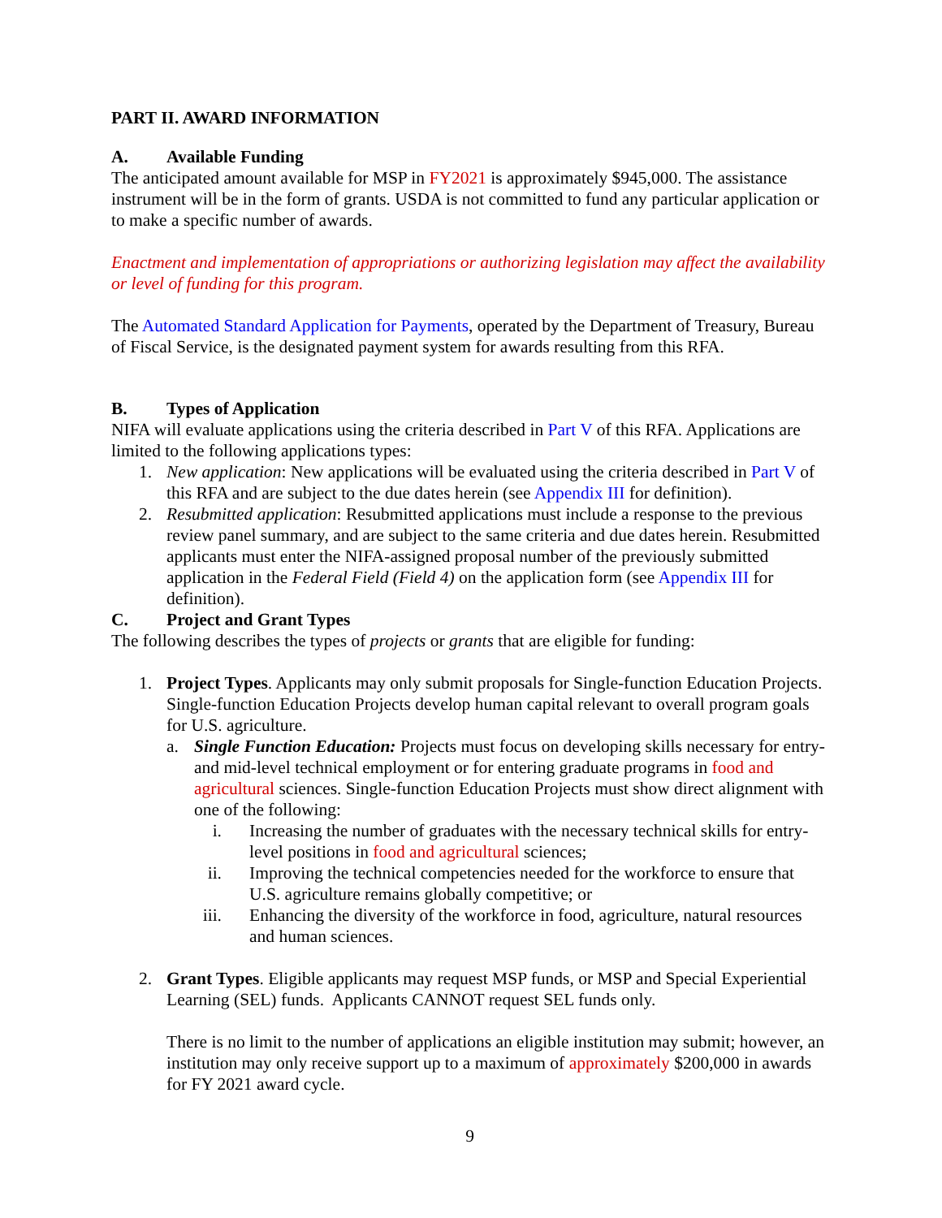PART II. AWARD INFORMATION
A. Available Funding
The anticipated amount available for MSP in FY2021 is approximately $945,000. The assistance instrument will be in the form of grants. USDA is not committed to fund any particular application or to make a specific number of awards.
Enactment and implementation of appropriations or authorizing legislation may affect the availability or level of funding for this program.
The Automated Standard Application for Payments, operated by the Department of Treasury, Bureau of Fiscal Service, is the designated payment system for awards resulting from this RFA.
B. Types of Application
NIFA will evaluate applications using the criteria described in Part V of this RFA. Applications are limited to the following applications types:
1. New application: New applications will be evaluated using the criteria described in Part V of this RFA and are subject to the due dates herein (see Appendix III for definition).
2. Resubmitted application: Resubmitted applications must include a response to the previous review panel summary, and are subject to the same criteria and due dates herein. Resubmitted applicants must enter the NIFA-assigned proposal number of the previously submitted application in the Federal Field (Field 4) on the application form (see Appendix III for definition).
C. Project and Grant Types
The following describes the types of projects or grants that are eligible for funding:
1. Project Types. Applicants may only submit proposals for Single-function Education Projects. Single-function Education Projects develop human capital relevant to overall program goals for U.S. agriculture.
a. Single Function Education: Projects must focus on developing skills necessary for entry- and mid-level technical employment or for entering graduate programs in food and agricultural sciences. Single-function Education Projects must show direct alignment with one of the following:
i. Increasing the number of graduates with the necessary technical skills for entry-level positions in food and agricultural sciences;
ii. Improving the technical competencies needed for the workforce to ensure that U.S. agriculture remains globally competitive; or
iii. Enhancing the diversity of the workforce in food, agriculture, natural resources and human sciences.
2. Grant Types. Eligible applicants may request MSP funds, or MSP and Special Experiential Learning (SEL) funds. Applicants CANNOT request SEL funds only.
There is no limit to the number of applications an eligible institution may submit; however, an institution may only receive support up to a maximum of approximately $200,000 in awards for FY 2021 award cycle.
9